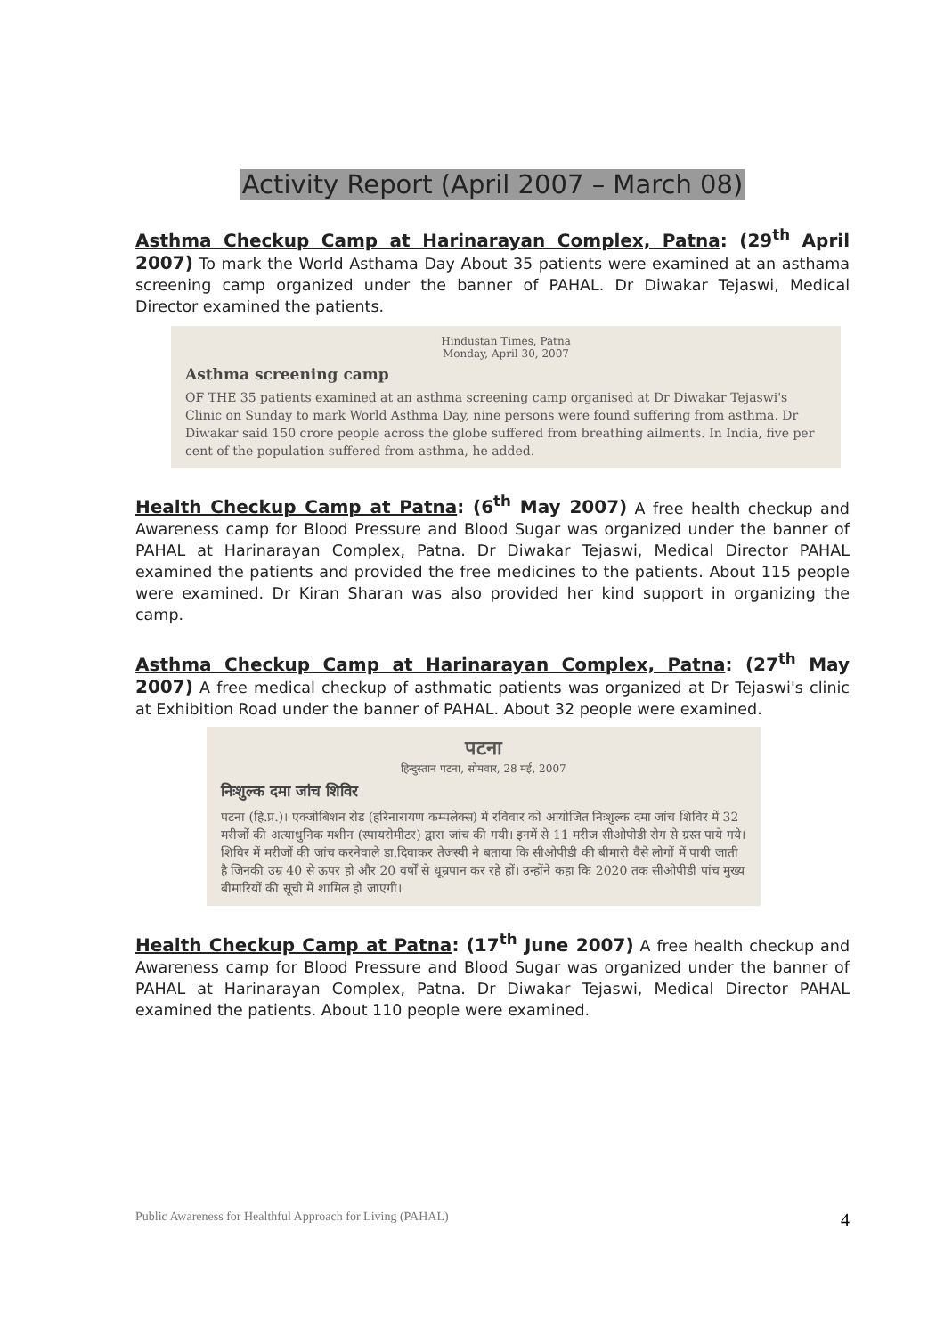Activity Report (April 2007 – March 08)
Asthma Checkup Camp at Harinarayan Complex, Patna: (29<sup>th</sup> April 2007) To mark the World Asthama Day About 35 patients were examined at an asthama screening camp organized under the banner of PAHAL. Dr Diwakar Tejaswi, Medical Director examined the patients.
Hindustan Times, Patna
Monday, April 30, 2007
Asthma screening camp
OF THE 35 patients examined at an asthma screening camp organised at Dr Diwakar Tejaswi's Clinic on Sunday to mark World Asthma Day, nine persons were found suffering from asthma. Dr Diwakar said 150 crore people across the globe suffered from breathing ailments. In India, five per cent of the population suffered from asthma, he added.
Health Checkup Camp at Patna: (6<sup>th</sup> May 2007) A free health checkup and Awareness camp for Blood Pressure and Blood Sugar was organized under the banner of PAHAL at Harinarayan Complex, Patna. Dr Diwakar Tejaswi, Medical Director PAHAL examined the patients and provided the free medicines to the patients. About 115 people were examined. Dr Kiran Sharan was also provided her kind support in organizing the camp.
Asthma Checkup Camp at Harinarayan Complex, Patna: (27<sup>th</sup> May 2007) A free medical checkup of asthmatic patients was organized at Dr Tejaswi's clinic at Exhibition Road under the banner of PAHAL. About 32 people were examined.
पटना
हिन्दुस्तान पटना, सोमवार, 28 मई, 2007
निःशुल्क दमा जांच शिविर
पटना (हि.प्र.)। एक्जीबिशन रोड (हरिनारायण कम्पलेक्स) में रविवार को आयोजित निःशुल्क दमा जांच शिविर में 32 मरीजों की अत्याधुनिक मशीन (स्पायरोमीटर) द्वारा जांच की गयी। इनमें से 11 मरीज सीओपीडी रोग से ग्रस्त पाये गये। शिविर में मरीजों की जांच करनेवाले डा.दिवाकर तेजस्वी ने बताया कि सीओपीडी की बीमारी वैसे लोगों में पायी जाती है जिनकी उम्र 40 से ऊपर हो और 20 वर्षों से धूम्रपान कर रहे हों। उन्होंने कहा कि 2020 तक सीओपीडी पांच मुख्य बीमारियों की सूची में शामिल हो जाएगी।
Health Checkup Camp at Patna: (17<sup>th</sup> June 2007) A free health checkup and Awareness camp for Blood Pressure and Blood Sugar was organized under the banner of PAHAL at Harinarayan Complex, Patna. Dr Diwakar Tejaswi, Medical Director PAHAL examined the patients. About 110 people were examined.
Public Awareness for Healthful Approach for Living (PAHAL) 4